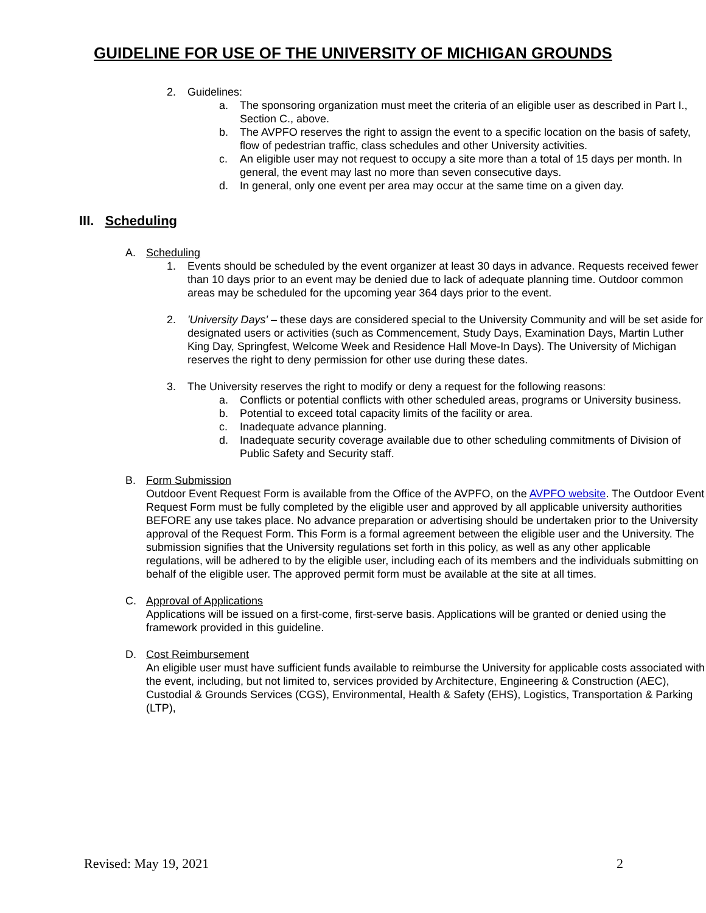GUIDELINE FOR USE OF THE UNIVERSITY OF MICHIGAN GROUNDS
2. Guidelines:
a. The sponsoring organization must meet the criteria of an eligible user as described in Part I., Section C., above.
b. The AVPFO reserves the right to assign the event to a specific location on the basis of safety, flow of pedestrian traffic, class schedules and other University activities.
c. An eligible user may not request to occupy a site more than a total of 15 days per month. In general, the event may last no more than seven consecutive days.
d. In general, only one event per area may occur at the same time on a given day.
III. Scheduling
A. Scheduling
1. Events should be scheduled by the event organizer at least 30 days in advance. Requests received fewer than 10 days prior to an event may be denied due to lack of adequate planning time. Outdoor common areas may be scheduled for the upcoming year 364 days prior to the event.
2. 'University Days' – these days are considered special to the University Community and will be set aside for designated users or activities (such as Commencement, Study Days, Examination Days, Martin Luther King Day, Springfest, Welcome Week and Residence Hall Move-In Days). The University of Michigan reserves the right to deny permission for other use during these dates.
3. The University reserves the right to modify or deny a request for the following reasons:
a. Conflicts or potential conflicts with other scheduled areas, programs or University business.
b. Potential to exceed total capacity limits of the facility or area.
c. Inadequate advance planning.
d. Inadequate security coverage available due to other scheduling commitments of Division of Public Safety and Security staff.
B. Form Submission
Outdoor Event Request Form is available from the Office of the AVPFO, on the AVPFO website. The Outdoor Event Request Form must be fully completed by the eligible user and approved by all applicable university authorities BEFORE any use takes place. No advance preparation or advertising should be undertaken prior to the University approval of the Request Form. This Form is a formal agreement between the eligible user and the University. The submission signifies that the University regulations set forth in this policy, as well as any other applicable regulations, will be adhered to by the eligible user, including each of its members and the individuals submitting on behalf of the eligible user. The approved permit form must be available at the site at all times.
C. Approval of Applications
Applications will be issued on a first-come, first-serve basis. Applications will be granted or denied using the framework provided in this guideline.
D. Cost Reimbursement
An eligible user must have sufficient funds available to reimburse the University for applicable costs associated with the event, including, but not limited to, services provided by Architecture, Engineering & Construction (AEC), Custodial & Grounds Services (CGS), Environmental, Health & Safety (EHS), Logistics, Transportation & Parking (LTP),
Revised: May 19, 2021 2